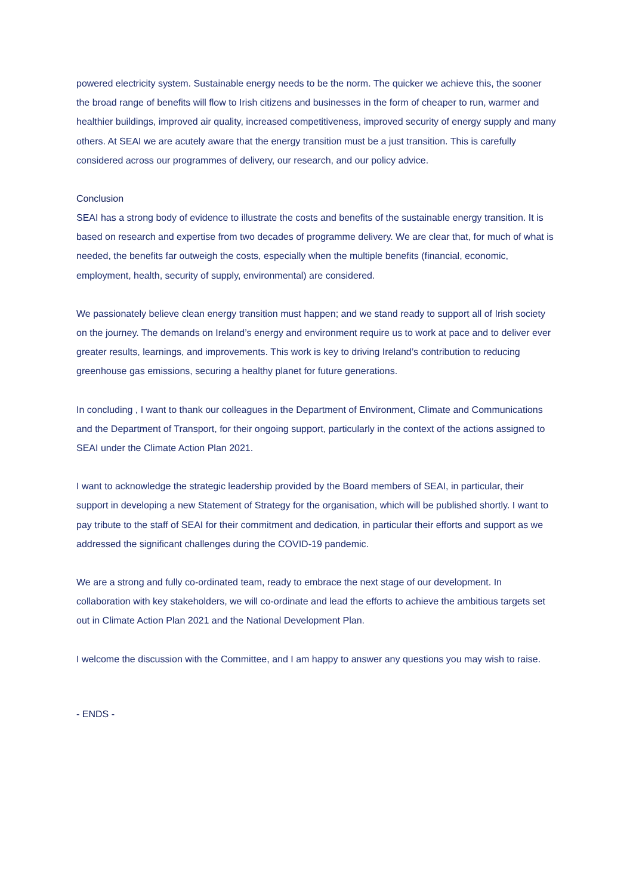powered electricity system. Sustainable energy needs to be the norm. The quicker we achieve this, the sooner the broad range of benefits will flow to Irish citizens and businesses in the form of cheaper to run, warmer and healthier buildings, improved air quality, increased competitiveness, improved security of energy supply and many others. At SEAI we are acutely aware that the energy transition must be a just transition. This is carefully considered across our programmes of delivery, our research, and our policy advice.
Conclusion
SEAI has a strong body of evidence to illustrate the costs and benefits of the sustainable energy transition. It is based on research and expertise from two decades of programme delivery. We are clear that, for much of what is needed, the benefits far outweigh the costs, especially when the multiple benefits (financial, economic, employment, health, security of supply, environmental) are considered.
We passionately believe clean energy transition must happen; and we stand ready to support all of Irish society on the journey. The demands on Ireland’s energy and environment require us to work at pace and to deliver ever greater results, learnings, and improvements. This work is key to driving Ireland’s contribution to reducing greenhouse gas emissions, securing a healthy planet for future generations.
In concluding , I want to thank our colleagues in the Department of Environment, Climate and Communications and the Department of Transport, for their ongoing support, particularly in the context of the actions assigned to SEAI under the Climate Action Plan 2021.
I want to acknowledge the strategic leadership provided by the Board members of SEAI, in particular, their support in developing a new Statement of Strategy for the organisation, which will be published shortly. I want to pay tribute to the staff of SEAI for their commitment and dedication, in particular their efforts and support as we addressed the significant challenges during the COVID-19 pandemic.
We are a strong and fully co-ordinated team, ready to embrace the next stage of our development. In collaboration with key stakeholders, we will co-ordinate and lead the efforts to achieve the ambitious targets set out in Climate Action Plan 2021 and the National Development Plan.
I welcome the discussion with the Committee, and I am happy to answer any questions you may wish to raise.
- ENDS -